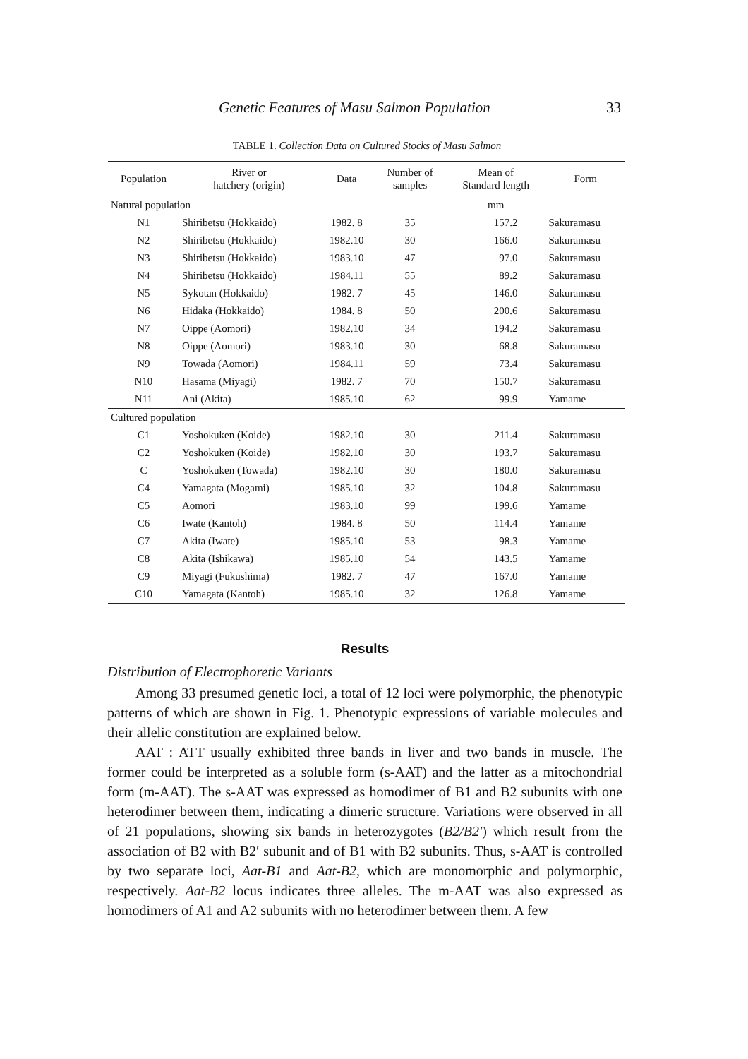Genetic Features of Masu Salmon Population 33
TABLE 1. Collection Data on Cultured Stocks of Masu Salmon
| Population | River or hatchery (origin) | Data | Number of samples | Mean of Standard length | Form |
| --- | --- | --- | --- | --- | --- |
| Natural population | | | | mm | |
| N1 | Shiribetsu (Hokkaido) | 1982. 8 | 35 | 157.2 | Sakuramasu |
| N2 | Shiribetsu (Hokkaido) | 1982.10 | 30 | 166.0 | Sakuramasu |
| N3 | Shiribetsu (Hokkaido) | 1983.10 | 47 | 97.0 | Sakuramasu |
| N4 | Shiribetsu (Hokkaido) | 1984.11 | 55 | 89.2 | Sakuramasu |
| N5 | Sykotan (Hokkaido) | 1982. 7 | 45 | 146.0 | Sakuramasu |
| N6 | Hidaka (Hokkaido) | 1984. 8 | 50 | 200.6 | Sakuramasu |
| N7 | Oippe (Aomori) | 1982.10 | 34 | 194.2 | Sakuramasu |
| N8 | Oippe (Aomori) | 1983.10 | 30 | 68.8 | Sakuramasu |
| N9 | Towada (Aomori) | 1984.11 | 59 | 73.4 | Sakuramasu |
| N10 | Hasama (Miyagi) | 1982. 7 | 70 | 150.7 | Sakuramasu |
| N11 | Ani (Akita) | 1985.10 | 62 | 99.9 | Yamame |
| Cultured population | | | | | |
| C1 | Yoshokuken (Koide) | 1982.10 | 30 | 211.4 | Sakuramasu |
| C2 | Yoshokuken (Koide) | 1982.10 | 30 | 193.7 | Sakuramasu |
| C | Yoshokuken (Towada) | 1982.10 | 30 | 180.0 | Sakuramasu |
| C4 | Yamagata (Mogami) | 1985.10 | 32 | 104.8 | Sakuramasu |
| C5 | Aomori | 1983.10 | 99 | 199.6 | Yamame |
| C6 | Iwate (Kantoh) | 1984. 8 | 50 | 114.4 | Yamame |
| C7 | Akita (Iwate) | 1985.10 | 53 | 98.3 | Yamame |
| C8 | Akita (Ishikawa) | 1985.10 | 54 | 143.5 | Yamame |
| C9 | Miyagi (Fukushima) | 1982. 7 | 47 | 167.0 | Yamame |
| C10 | Yamagata (Kantoh) | 1985.10 | 32 | 126.8 | Yamame |
Results
Distribution of Electrophoretic Variants
Among 33 presumed genetic loci, a total of 12 loci were polymorphic, the phenotypic patterns of which are shown in Fig. 1. Phenotypic expressions of variable molecules and their allelic constitution are explained below.
AAT : ATT usually exhibited three bands in liver and two bands in muscle. The former could be interpreted as a soluble form (s-AAT) and the latter as a mitochondrial form (m-AAT). The s-AAT was expressed as homodimer of B1 and B2 subunits with one heterodimer between them, indicating a dimeric structure. Variations were observed in all of 21 populations, showing six bands in heterozygotes (B2/B2′) which result from the association of B2 with B2′ subunit and of B1 with B2 subunits. Thus, s-AAT is controlled by two separate loci, Aat-B1 and Aat-B2, which are monomorphic and polymorphic, respectively. Aat-B2 locus indicates three alleles. The m-AAT was also expressed as homodimers of A1 and A2 subunits with no heterodimer between them. A few